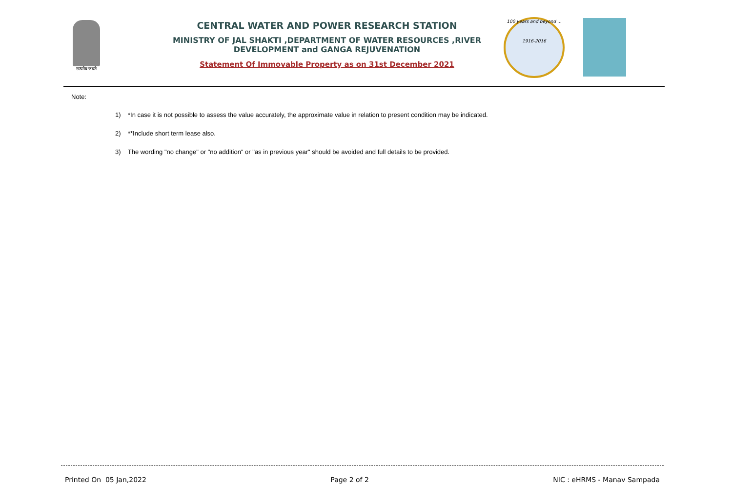सत्यमेव जयते
CENTRAL WATER AND POWER RESEARCH STATION
MINISTRY OF JAL SHAKTI ,DEPARTMENT OF WATER RESOURCES ,RIVER DEVELOPMENT and GANGA REJUVENATION
Statement Of Immovable Property as on 31st December 2021
100 years and beyond ...
1916-2016
Note:
1) *In case it is not possible to assess the value accurately, the approximate value in relation to present condition may be indicated.
2) **Include short term lease also.
3) The wording "no change" or "no addition" or "as in previous year" should be avoided and full details to be provided.
Printed On 05 Jan,2022 Page 2 of 2 NIC : eHRMS - Manav Sampada